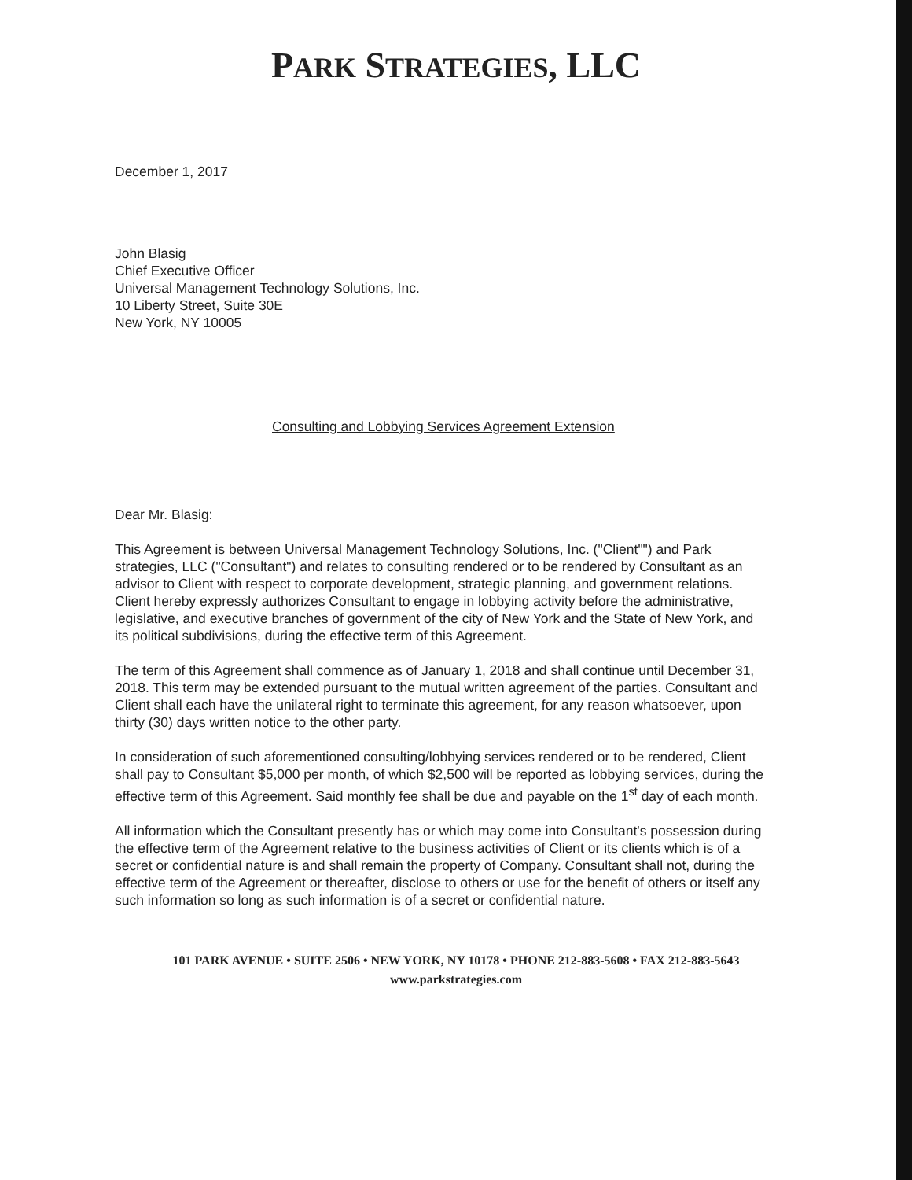PARK STRATEGIES, LLC
December 1, 2017
John Blasig
Chief Executive Officer
Universal Management Technology Solutions, Inc.
10 Liberty Street, Suite 30E
New York, NY 10005
Consulting and Lobbying Services Agreement Extension
Dear Mr. Blasig:
This Agreement is between Universal Management Technology Solutions, Inc. ("Client"") and Park strategies, LLC ("Consultant") and relates to consulting rendered or to be rendered by Consultant as an advisor to Client with respect to corporate development, strategic planning, and government relations. Client hereby expressly authorizes Consultant to engage in lobbying activity before the administrative, legislative, and executive branches of government of the city of New York and the State of New York, and its political subdivisions, during the effective term of this Agreement.
The term of this Agreement shall commence as of January 1, 2018 and shall continue until December 31, 2018. This term may be extended pursuant to the mutual written agreement of the parties. Consultant and Client shall each have the unilateral right to terminate this agreement, for any reason whatsoever, upon thirty (30) days written notice to the other party.
In consideration of such aforementioned consulting/lobbying services rendered or to be rendered, Client shall pay to Consultant $5,000 per month, of which $2,500 will be reported as lobbying services, during the effective term of this Agreement. Said monthly fee shall be due and payable on the 1<sup>st</sup> day of each month.
All information which the Consultant presently has or which may come into Consultant's possession during the effective term of the Agreement relative to the business activities of Client or its clients which is of a secret or confidential nature is and shall remain the property of Company. Consultant shall not, during the effective term of the Agreement or thereafter, disclose to others or use for the benefit of others or itself any such information so long as such information is of a secret or confidential nature.
101 PARK AVENUE • SUITE 2506 • NEW YORK, NY 10178 • PHONE 212-883-5608 • FAX 212-883-5643
www.parkstrategies.com